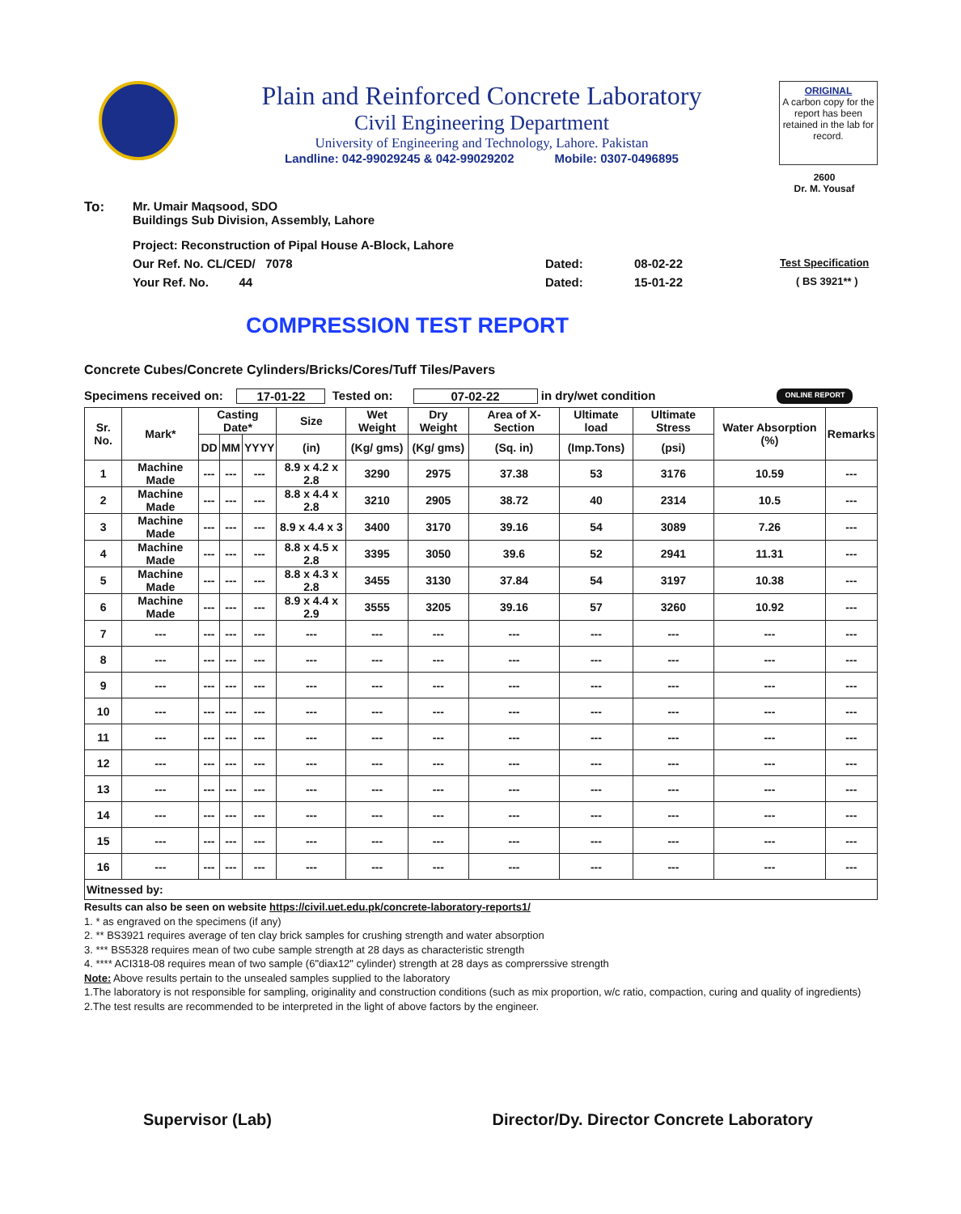Plain and Reinforced Concrete Laboratory
Civil Engineering Department
University of Engineering and Technology, Lahore. Pakistan
Landline: 042-99029245 & 042-99029202 Mobile: 0307-0496895
ORIGINAL
A carbon copy for the report has been retained in the lab for record.
2600
Dr. M. Yousaf
To: Mr. Umair Maqsood, SDO
Buildings Sub Division, Assembly, Lahore
Project: Reconstruction of Pipal House A-Block, Lahore
Our Ref. No. CL/CED/ 7078 Dated: 08-02-22 Test Specification
Your Ref. No. 44 Dated: 15-01-22 ( BS 3921** )
COMPRESSION TEST REPORT
Concrete Cubes/Concrete Cylinders/Bricks/Cores/Tuff Tiles/Pavers
Specimens received on: 17-01-22 Tested on: 07-02-22 in dry/wet condition ONLINE REPORT
| Sr. No. | Mark* | Casting Date* | | | Size | Wet Weight | Dry Weight | Area of X-Section | Ultimate load | Ultimate Stress | Water Absorption (%) | Remarks |
| --- | --- | --- | --- | --- | --- | --- | --- | --- | --- | --- | --- | --- |
| | | DD | MM | YYYY | (in) | (Kg/ gms) | (Kg/ gms) | (Sq. in) | (Imp.Tons) | (psi) | | |
| 1 | Machine Made | --- | --- | --- | 8.9 x 4.2 x 2.8 | 3290 | 2975 | 37.38 | 53 | 3176 | 10.59 | --- |
| 2 | Machine Made | --- | --- | --- | 8.8 x 4.4 x 2.8 | 3210 | 2905 | 38.72 | 40 | 2314 | 10.5 | --- |
| 3 | Machine Made | --- | --- | --- | 8.9 x 4.4 x 3 | 3400 | 3170 | 39.16 | 54 | 3089 | 7.26 | --- |
| 4 | Machine Made | --- | --- | --- | 8.8 x 4.5 x 2.8 | 3395 | 3050 | 39.6 | 52 | 2941 | 11.31 | --- |
| 5 | Machine Made | --- | --- | --- | 8.8 x 4.3 x 2.8 | 3455 | 3130 | 37.84 | 54 | 3197 | 10.38 | --- |
| 6 | Machine Made | --- | --- | --- | 8.9 x 4.4 x 2.9 | 3555 | 3205 | 39.16 | 57 | 3260 | 10.92 | --- |
| 7 | --- | --- | --- | --- | --- | --- | --- | --- | --- | --- | --- | --- |
| 8 | --- | --- | --- | --- | --- | --- | --- | --- | --- | --- | --- | --- |
| 9 | --- | --- | --- | --- | --- | --- | --- | --- | --- | --- | --- | --- |
| 10 | --- | --- | --- | --- | --- | --- | --- | --- | --- | --- | --- | --- |
| 11 | --- | --- | --- | --- | --- | --- | --- | --- | --- | --- | --- | --- |
| 12 | --- | --- | --- | --- | --- | --- | --- | --- | --- | --- | --- | --- |
| 13 | --- | --- | --- | --- | --- | --- | --- | --- | --- | --- | --- | --- |
| 14 | --- | --- | --- | --- | --- | --- | --- | --- | --- | --- | --- | --- |
| 15 | --- | --- | --- | --- | --- | --- | --- | --- | --- | --- | --- | --- |
| 16 | --- | --- | --- | --- | --- | --- | --- | --- | --- | --- | --- | --- |
| Witnessed by: | | | | | | | | | | | | |
Results can also be seen on website https://civil.uet.edu.pk/concrete-laboratory-reports1/
1. * as engraved on the specimens (if any)
2. ** BS3921 requires average of ten clay brick samples for crushing strength and water absorption
3. *** BS5328 requires mean of two cube sample strength at 28 days as characteristic strength
4. **** ACI318-08 requires mean of two sample (6"diax12" cylinder) strength at 28 days as comprerssive strength
Note: Above results pertain to the unsealed samples supplied to the laboratory
1.The laboratory is not responsible for sampling, originality and construction conditions (such as mix proportion, w/c ratio, compaction, curing and quality of ingredients)
2.The test results are recommended to be interpreted in the light of above factors by the engineer.
Supervisor (Lab) Director/Dy. Director Concrete Laboratory